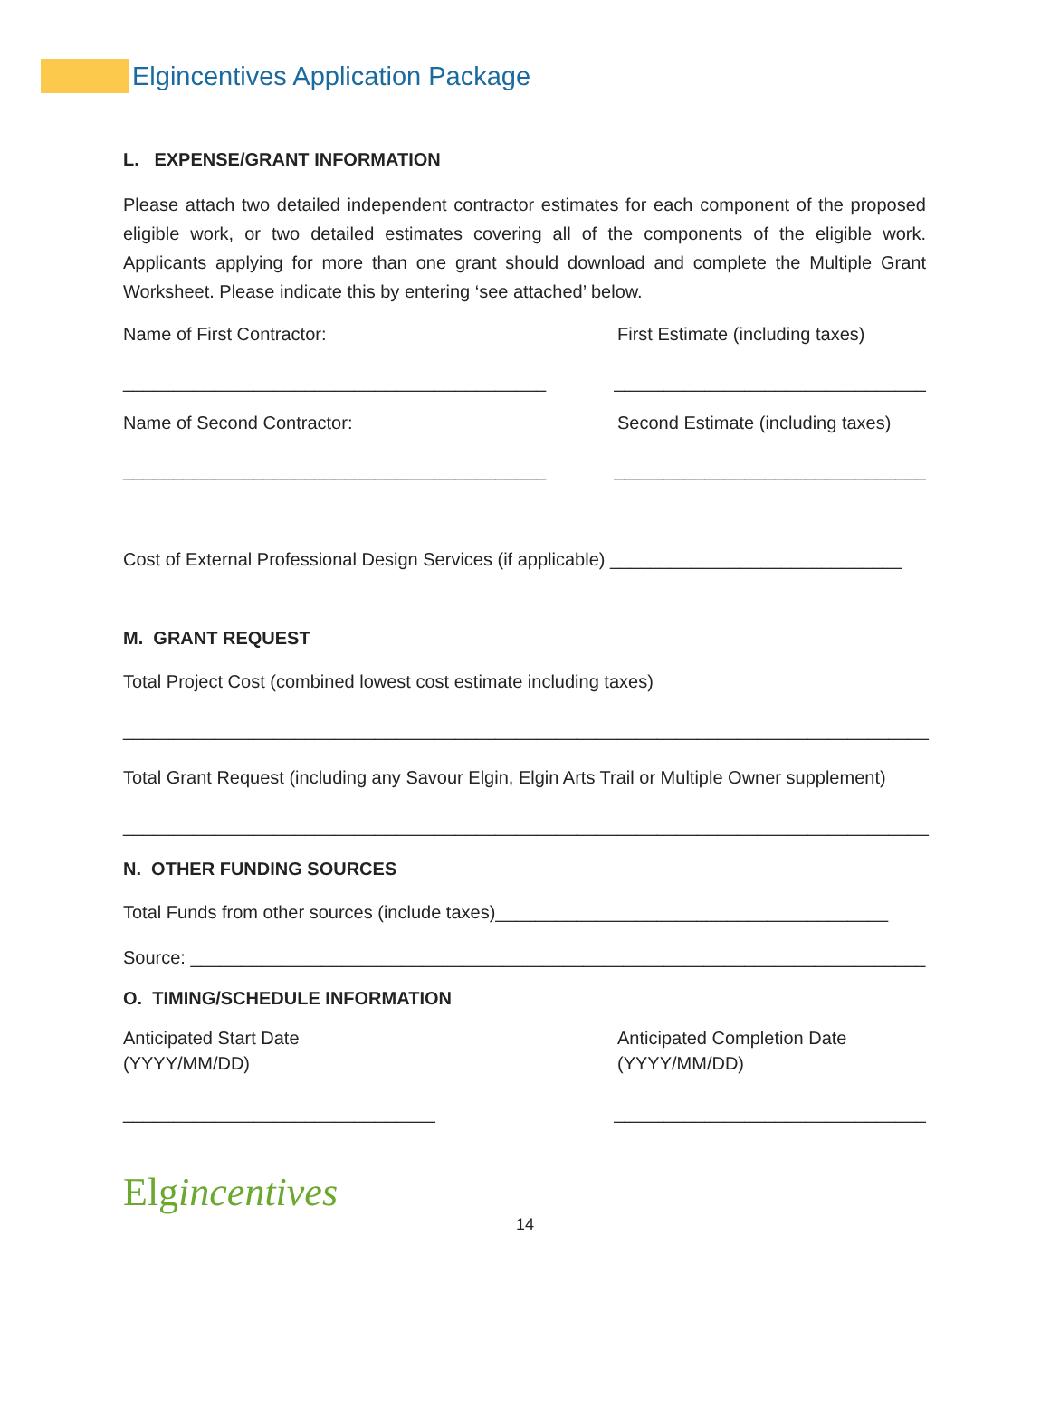Elgincentives Application Package
L. EXPENSE/GRANT INFORMATION
Please attach two detailed independent contractor estimates for each component of the proposed eligible work, or two detailed estimates covering all of the components of the eligible work. Applicants applying for more than one grant should download and complete the Multiple Grant Worksheet. Please indicate this by entering ‘see attached’ below.
Name of First Contractor: First Estimate (including taxes)
__________________________________________ _______________________________
Name of Second Contractor: Second Estimate (including taxes)
__________________________________________ _______________________________
Cost of External Professional Design Services (if applicable) _____________________________
M. GRANT REQUEST
Total Project Cost (combined lowest cost estimate including taxes)
________________________________________________________________________________
Total Grant Request (including any Savour Elgin, Elgin Arts Trail or Multiple Owner supplement)
________________________________________________________________________________
N. OTHER FUNDING SOURCES
Total Funds from other sources (include taxes)_______________________________________
Source: _________________________________________________________________________
O. TIMING/SCHEDULE INFORMATION
Anticipated Start Date
(YYYY/MM/DD)
Anticipated Completion Date
(YYYY/MM/DD)
_______________________________ _______________________________
Elgincentives
14